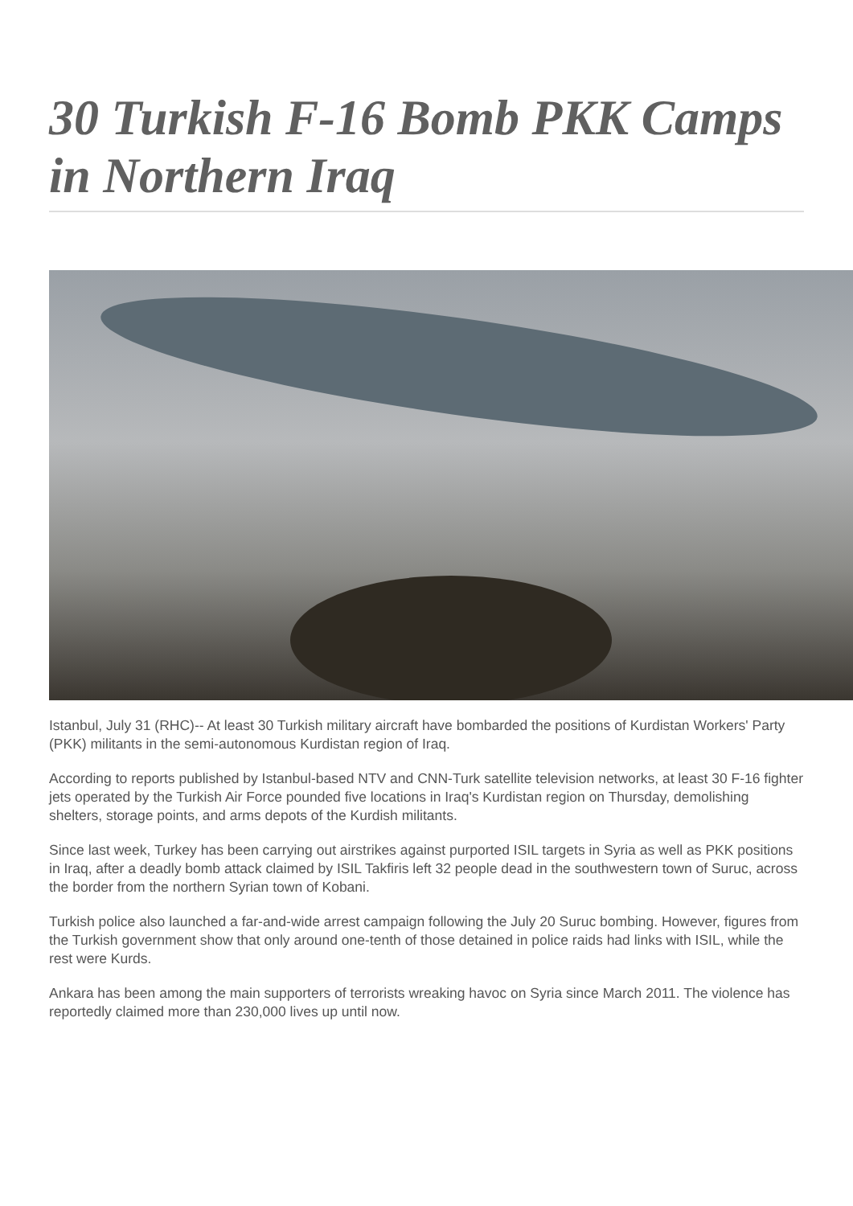30 Turkish F-16 Bomb PKK Camps in Northern Iraq
Istanbul, July 31 (RHC)-- At least 30 Turkish military aircraft have bombarded the positions of Kurdistan Workers' Party (PKK) militants in the semi-autonomous Kurdistan region of Iraq.
According to reports published by Istanbul-based NTV and CNN-Turk satellite television networks, at least 30 F-16 fighter jets operated by the Turkish Air Force pounded five locations in Iraq's Kurdistan region on Thursday, demolishing shelters, storage points, and arms depots of the Kurdish militants.
Since last week, Turkey has been carrying out airstrikes against purported ISIL targets in Syria as well as PKK positions in Iraq, after a deadly bomb attack claimed by ISIL Takfiris left 32 people dead in the southwestern town of Suruc, across the border from the northern Syrian town of Kobani.
Turkish police also launched a far-and-wide arrest campaign following the July 20 Suruc bombing. However, figures from the Turkish government show that only around one-tenth of those detained in police raids had links with ISIL, while the rest were Kurds.
Ankara has been among the main supporters of terrorists wreaking havoc on Syria since March 2011. The violence has reportedly claimed more than 230,000 lives up until now.